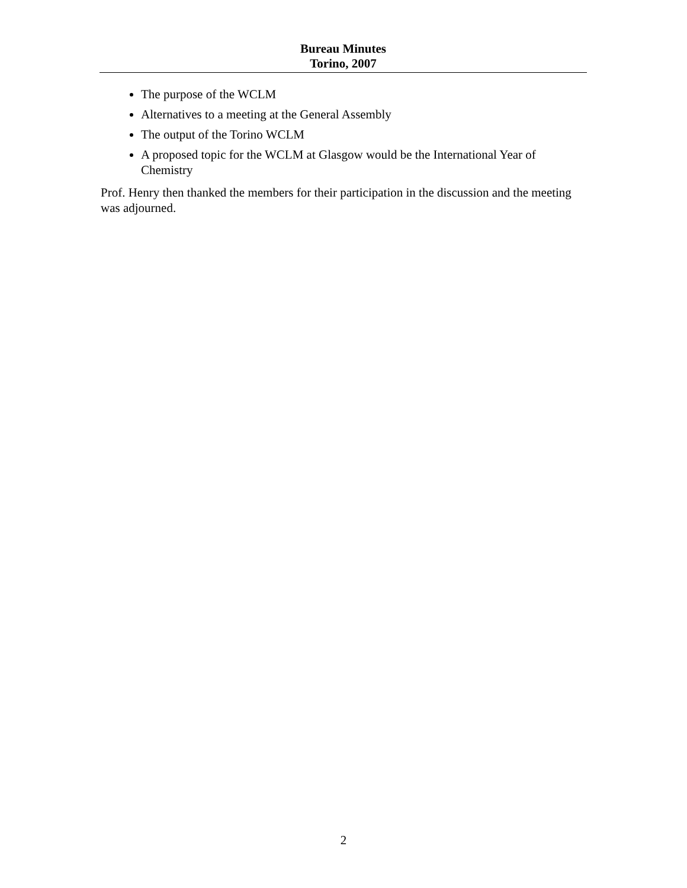Bureau Minutes
Torino, 2007
The purpose of the WCLM
Alternatives to a meeting at the General Assembly
The output of the Torino WCLM
A proposed topic for the WCLM at Glasgow would be the International Year of Chemistry
Prof. Henry then thanked the members for their participation in the discussion and the meeting was adjourned.
2